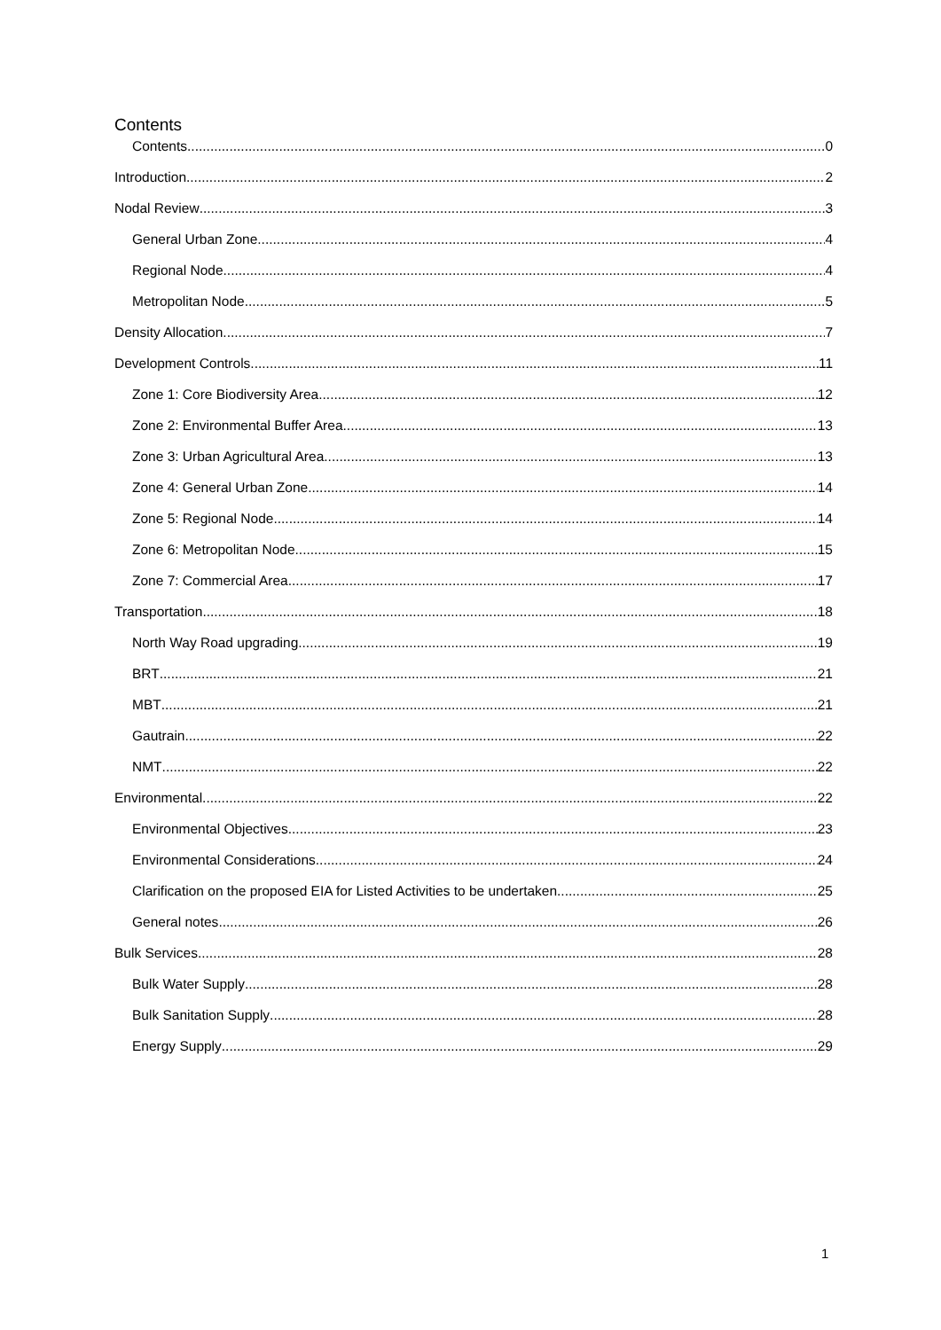Contents
Contents 0
Introduction 2
Nodal Review 3
General Urban Zone 4
Regional Node 4
Metropolitan Node 5
Density Allocation 7
Development Controls 11
Zone 1: Core Biodiversity Area 12
Zone 2: Environmental Buffer Area 13
Zone 3: Urban Agricultural Area 13
Zone 4: General Urban Zone 14
Zone 5: Regional Node 14
Zone 6: Metropolitan Node 15
Zone 7: Commercial Area 17
Transportation 18
North Way Road upgrading 19
BRT 21
MBT 21
Gautrain 22
NMT 22
Environmental 22
Environmental Objectives 23
Environmental Considerations 24
Clarification on the proposed EIA for Listed Activities to be undertaken 25
General notes 26
Bulk Services 28
Bulk Water Supply 28
Bulk Sanitation Supply 28
Energy Supply 29
1